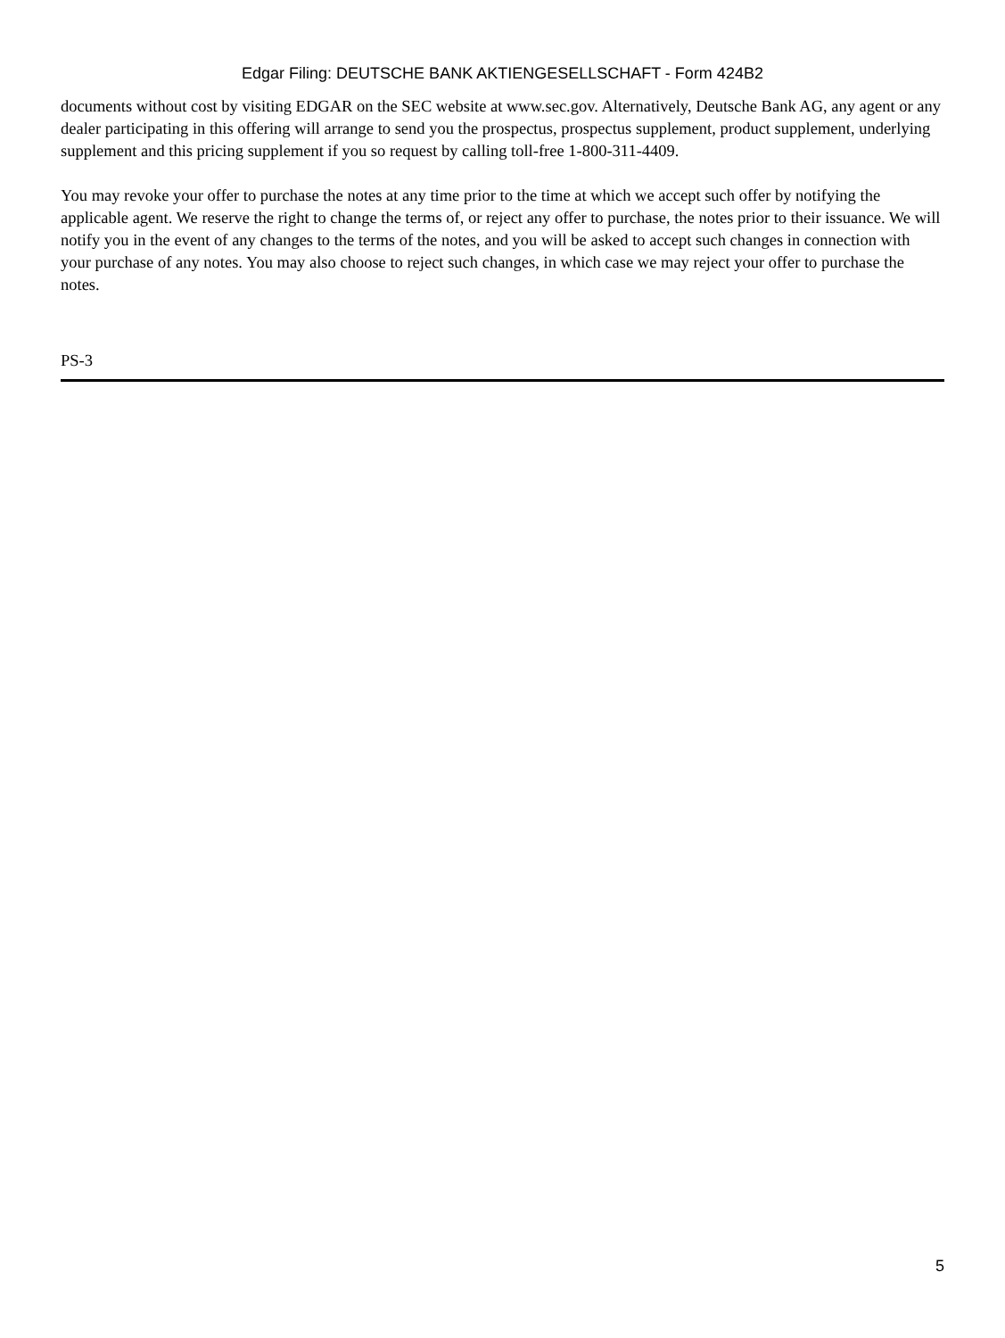Edgar Filing: DEUTSCHE BANK AKTIENGESELLSCHAFT - Form 424B2
documents without cost by visiting EDGAR on the SEC website at www.sec.gov. Alternatively, Deutsche Bank AG, any agent or any dealer participating in this offering will arrange to send you the prospectus, prospectus supplement, product supplement, underlying supplement and this pricing supplement if you so request by calling toll-free 1-800-311-4409.
You may revoke your offer to purchase the notes at any time prior to the time at which we accept such offer by notifying the applicable agent. We reserve the right to change the terms of, or reject any offer to purchase, the notes prior to their issuance. We will notify you in the event of any changes to the terms of the notes, and you will be asked to accept such changes in connection with your purchase of any notes. You may also choose to reject such changes, in which case we may reject your offer to purchase the notes.
PS-3
5